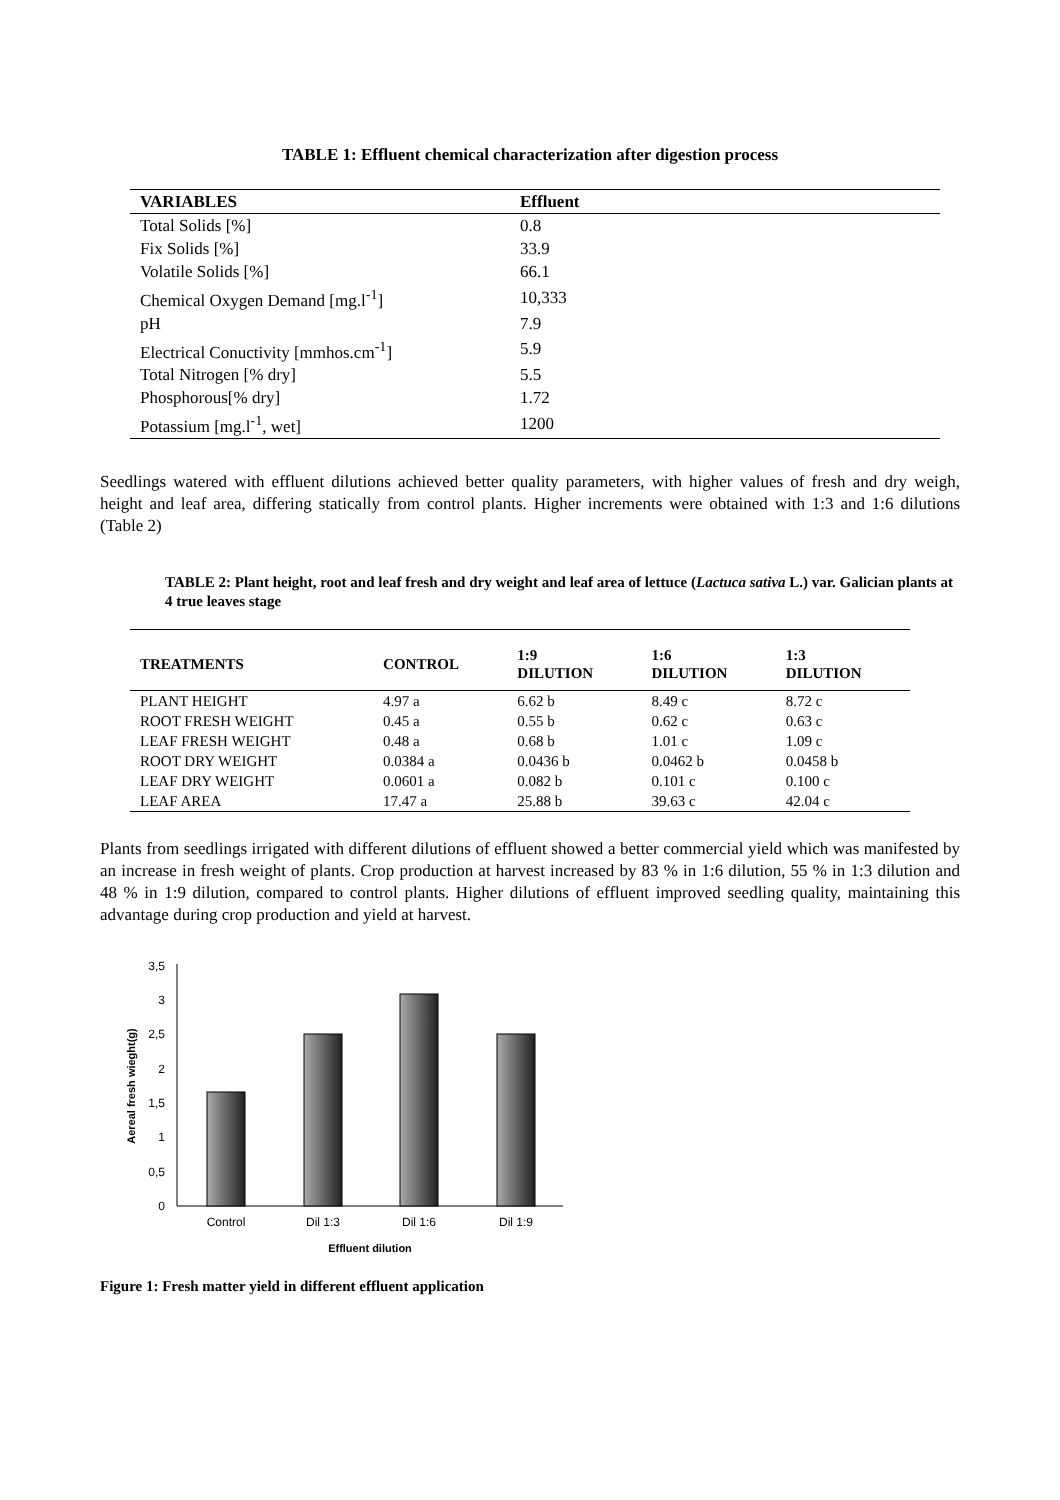TABLE 1: Effluent chemical characterization after digestion process
| VARIABLES | Effluent |
| --- | --- |
| Total Solids [%] | 0.8 |
| Fix Solids [%] | 33.9 |
| Volatile Solids [%] | 66.1 |
| Chemical Oxygen Demand [mg.l<sup>-1</sup>] | 10,333 |
| pH | 7.9 |
| Electrical Conuctivity [mmhos.cm<sup>-1</sup>] | 5.9 |
| Total Nitrogen [% dry] | 5.5 |
| Phosphorous[% dry] | 1.72 |
| Potassium [mg.l<sup>-1</sup>, wet] | 1200 |
Seedlings watered with effluent dilutions achieved better quality parameters, with higher values of fresh and dry weigh, height and leaf area, differing statically from control plants. Higher increments were obtained with 1:3 and 1:6 dilutions (Table 2)
TABLE 2: Plant height, root and leaf fresh and dry weight and leaf area of lettuce (Lactuca sativa L.) var. Galician plants at 4 true leaves stage
| TREATMENTS | CONTROL | 1:9 DILUTION | 1:6 DILUTION | 1:3 DILUTION |
| --- | --- | --- | --- | --- |
| PLANT HEIGHT | 4.97 a | 6.62 b | 8.49 c | 8.72 c |
| ROOT FRESH WEIGHT | 0.45 a | 0.55 b | 0.62 c | 0.63 c |
| LEAF FRESH WEIGHT | 0.48 a | 0.68 b | 1.01 c | 1.09 c |
| ROOT DRY WEIGHT | 0.0384 a | 0.0436 b | 0.0462 b | 0.0458 b |
| LEAF DRY WEIGHT | 0.0601 a | 0.082 b | 0.101 c | 0.100 c |
| LEAF AREA | 17.47 a | 25.88 b | 39.63 c | 42.04 c |
Plants from seedlings irrigated with different dilutions of effluent showed a better commercial yield which was manifested by an increase in fresh weight of plants. Crop production at harvest increased by 83 % in 1:6 dilution, 55 % in 1:3 dilution and 48 % in 1:9 dilution, compared to control plants. Higher dilutions of effluent improved seedling quality, maintaining this advantage during crop production and yield at harvest.
0
0,5
1
1,5
2
2,5
3
3,5
Control
Dil 1:3
Dil 1:6
Dil 1:9
Effluent dilution
Aereal fresh wieght(g)
Figure 1: Fresh matter yield in different effluent application